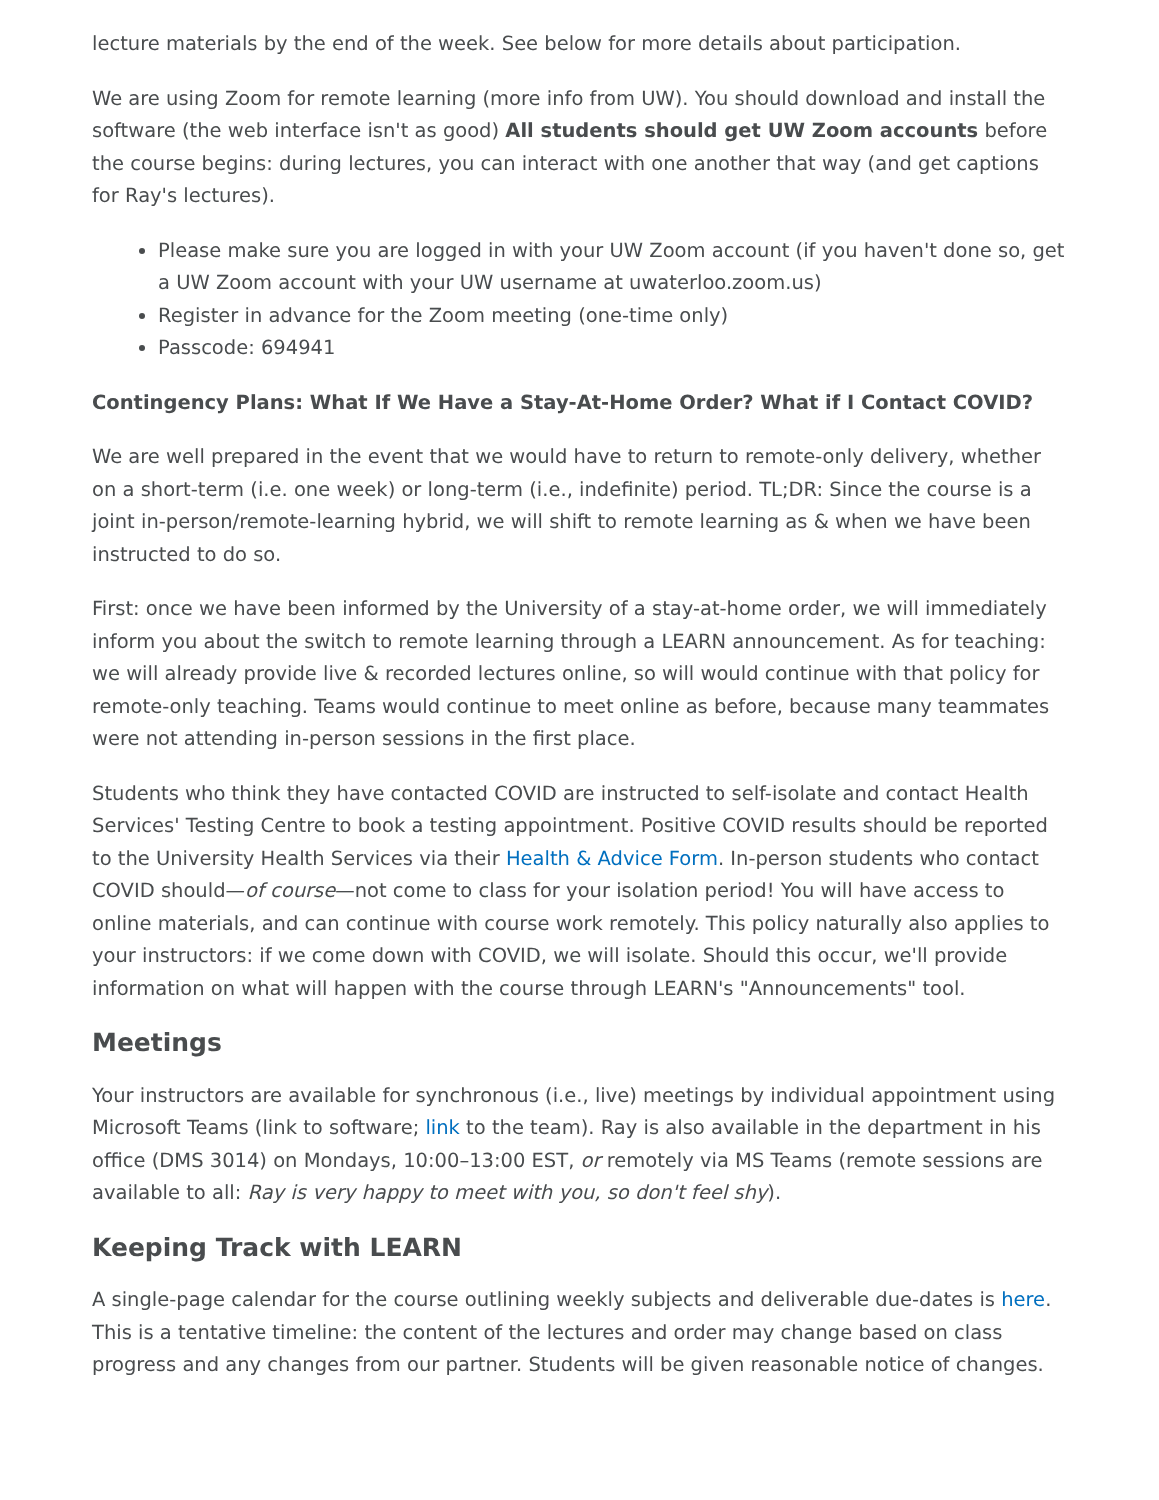lecture materials by the end of the week. See below for more details about participation.
We are using Zoom for remote learning (more info from UW). You should download and install the software (the web interface isn't as good) All students should get UW Zoom accounts before the course begins: during lectures, you can interact with one another that way (and get captions for Ray's lectures).
Please make sure you are logged in with your UW Zoom account (if you haven't done so, get a UW Zoom account with your UW username at uwaterloo.zoom.us)
Register in advance for the Zoom meeting (one-time only)
Passcode: 694941
Contingency Plans: What If We Have a Stay-At-Home Order? What if I Contact COVID?
We are well prepared in the event that we would have to return to remote-only delivery, whether on a short-term (i.e. one week) or long-term (i.e., indefinite) period. TL;DR: Since the course is a joint in-person/remote-learning hybrid, we will shift to remote learning as & when we have been instructed to do so.
First: once we have been informed by the University of a stay-at-home order, we will immediately inform you about the switch to remote learning through a LEARN announcement. As for teaching: we will already provide live & recorded lectures online, so will would continue with that policy for remote-only teaching. Teams would continue to meet online as before, because many teammates were not attending in-person sessions in the first place.
Students who think they have contacted COVID are instructed to self-isolate and contact Health Services' Testing Centre to book a testing appointment. Positive COVID results should be reported to the University Health Services via their Health & Advice Form. In-person students who contact COVID should—of course—not come to class for your isolation period! You will have access to online materials, and can continue with course work remotely. This policy naturally also applies to your instructors: if we come down with COVID, we will isolate. Should this occur, we'll provide information on what will happen with the course through LEARN's "Announcements" tool.
Meetings
Your instructors are available for synchronous (i.e., live) meetings by individual appointment using Microsoft Teams (link to software; link to the team). Ray is also available in the department in his office (DMS 3014) on Mondays, 10:00–13:00 EST, or remotely via MS Teams (remote sessions are available to all: Ray is very happy to meet with you, so don't feel shy).
Keeping Track with LEARN
A single-page calendar for the course outlining weekly subjects and deliverable due-dates is here. This is a tentative timeline: the content of the lectures and order may change based on class progress and any changes from our partner. Students will be given reasonable notice of changes.